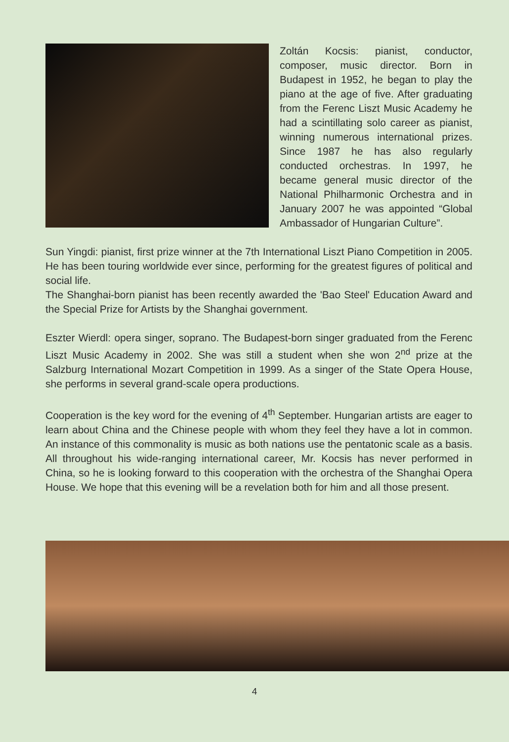Zoltán Kocsis: pianist, conductor, composer, music director. Born in Budapest in 1952, he began to play the piano at the age of five. After graduating from the Ferenc Liszt Music Academy he had a scintillating solo career as pianist, winning numerous international prizes. Since 1987 he has also regularly conducted orchestras. In 1997, he became general music director of the National Philharmonic Orchestra and in January 2007 he was appointed “Global Ambassador of Hungarian Culture”.
Sun Yingdi: pianist, first prize winner at the 7th International Liszt Piano Competition in 2005. He has been touring worldwide ever since, performing for the greatest figures of political and social life.
The Shanghai-born pianist has been recently awarded the 'Bao Steel' Education Award and the Special Prize for Artists by the Shanghai government.
Eszter Wierdl: opera singer, soprano. The Budapest-born singer graduated from the Ferenc Liszt Music Academy in 2002. She was still a student when she won 2<sup>nd</sup> prize at the Salzburg International Mozart Competition in 1999. As a singer of the State Opera House, she performs in several grand-scale opera productions.
Cooperation is the key word for the evening of 4<sup>th</sup> September. Hungarian artists are eager to learn about China and the Chinese people with whom they feel they have a lot in common. An instance of this commonality is music as both nations use the pentatonic scale as a basis. All throughout his wide-ranging international career, Mr. Kocsis has never performed in China, so he is looking forward to this cooperation with the orchestra of the Shanghai Opera House. We hope that this evening will be a revelation both for him and all those present.
4